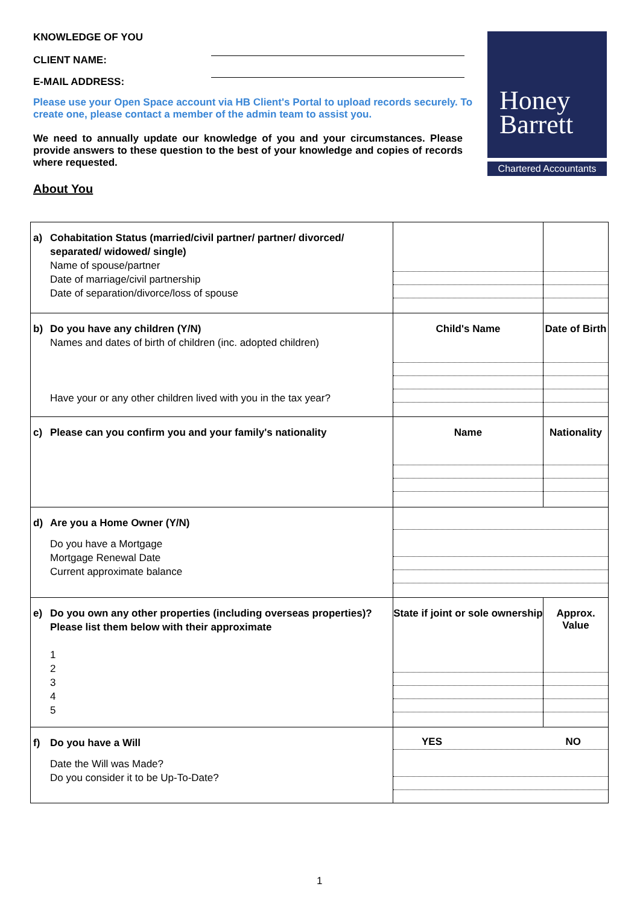KNOWLEDGE OF YOU
CLIENT NAME:
E-MAIL ADDRESS:
Please use your Open Space account via HB Client's Portal to upload records securely. To create one, please contact a member of the admin team to assist you.
We need to annually update our knowledge of you and your circumstances. Please provide answers to these question to the best of your knowledge and copies of records where requested.
About You
Honey
Barrett
Chartered Accountants
| a) Cohabitation Status (married/civil partner/ partner/ divorced/ separated/ widowed/ single) Name of spouse/partner Date of marriage/civil partnership Date of separation/divorce/loss of spouse | | |
| b) Do you have any children (Y/N) Names and dates of birth of children (inc. adopted children) Have your or any other children lived with you in the tax year? | Child's Name | Date of Birth |
| c) Please can you confirm you and your family's nationality | Name | Nationality |
| d) Are you a Home Owner (Y/N) Do you have a Mortgage Mortgage Renewal Date Current approximate balance | | |
| e) Do you own any other properties (including overseas properties)? Please list them below with their approximate 1 2 3 4 5 | State if joint or sole ownership | Approx. Value |
| f) Do you have a Will Date the Will was Made? Do you consider it to be Up-To-Date? | YES NO | |
1